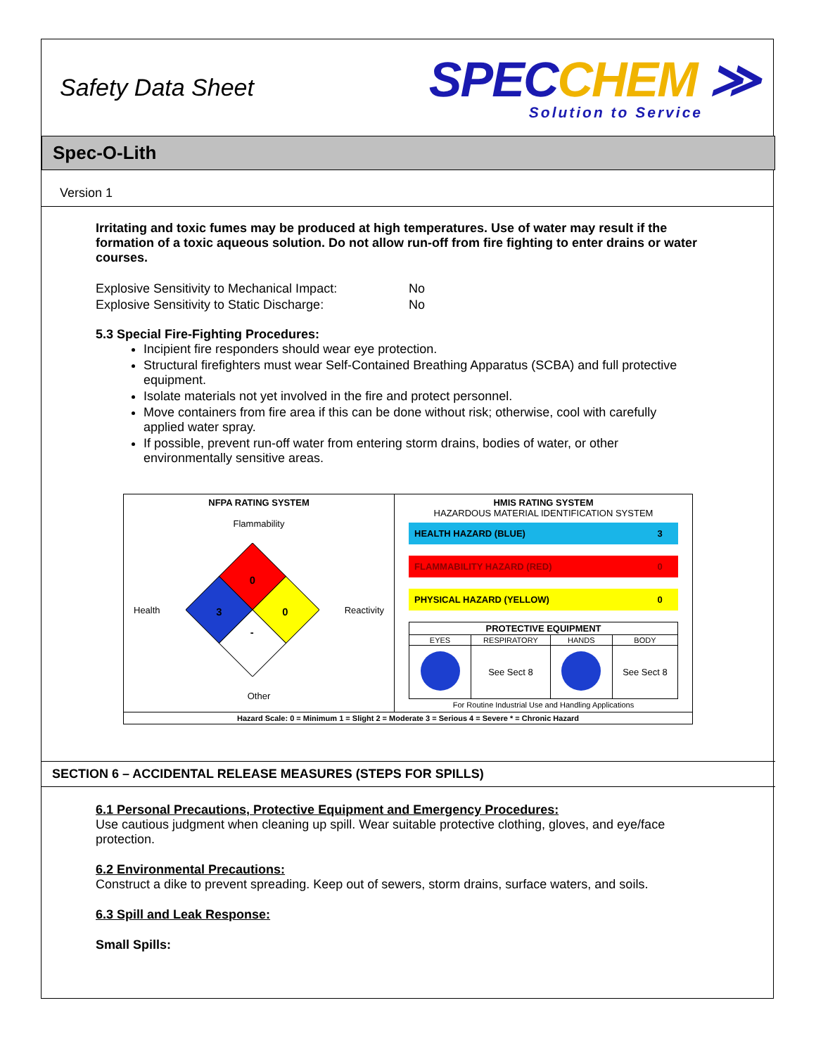Safety Data Sheet
SPECCHEM ≫
Solution to Service
Spec-O-Lith
Version 1
Irritating and toxic fumes may be produced at high temperatures. Use of water may result if the formation of a toxic aqueous solution. Do not allow run-off from fire fighting to enter drains or water courses.
| Explosive Sensitivity to Mechanical Impact: | No |
| Explosive Sensitivity to Static Discharge: | No |
5.3 Special Fire-Fighting Procedures:
Incipient fire responders should wear eye protection.
Structural firefighters must wear Self-Contained Breathing Apparatus (SCBA) and full protective equipment.
Isolate materials not yet involved in the fire and protect personnel.
Move containers from fire area if this can be done without risk; otherwise, cool with carefully applied water spray.
If possible, prevent run-off water from entering storm drains, bodies of water, or other environmentally sensitive areas.
| NFPA RATING SYSTEM Flammability Health 0 3 0 - Reactivity Other | HMIS RATING SYSTEM HAZARDOUS MATERIAL IDENTIFICATION SYSTEM / HEALTH HAZARD (BLUE) / 3 / / FLAMMABILITY HAZARD (RED) / 0 / / PHYSICAL HAZARD (YELLOW) / 0 / / PROTECTIVE EQUIPMENT / / / / / --- / --- / --- / --- / / EYES / RESPIRATORY / HANDS / BODY / / / See Sect 8 / / See Sect 8 / For Routine Industrial Use and Handling Applications |
| Hazard Scale: 0 = Minimum 1 = Slight 2 = Moderate 3 = Serious 4 = Severe * = Chronic Hazard | |
SECTION 6 – ACCIDENTAL RELEASE MEASURES (STEPS FOR SPILLS)
6.1 Personal Precautions, Protective Equipment and Emergency Procedures:
Use cautious judgment when cleaning up spill. Wear suitable protective clothing, gloves, and eye/face protection.
6.2 Environmental Precautions:
Construct a dike to prevent spreading. Keep out of sewers, storm drains, surface waters, and soils.
6.3 Spill and Leak Response:
Small Spills: